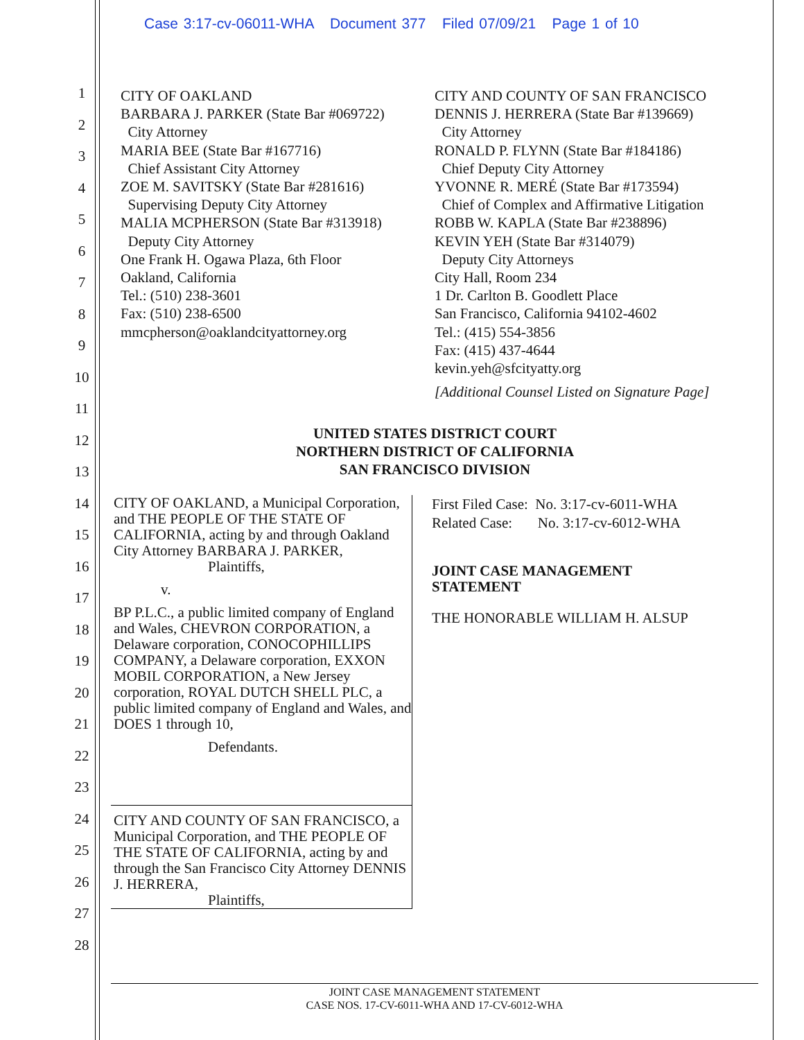Case 3:17-cv-06011-WHA Document 377 Filed 07/09/21 Page 1 of 10
1
2
3
4
5
6
7
8
9
10
11
12
13
14
15
16
17
18
19
20
21
22
23
24
25
26
27
28
CITY OF OAKLAND
BARBARA J. PARKER (State Bar #069722)
City Attorney
MARIA BEE (State Bar #167716)
Chief Assistant City Attorney
ZOE M. SAVITSKY (State Bar #281616)
Supervising Deputy City Attorney
MALIA MCPHERSON (State Bar #313918)
Deputy City Attorney
One Frank H. Ogawa Plaza, 6th Floor
Oakland, California
Tel.: (510) 238-3601
Fax: (510) 238-6500
mmcpherson@oaklandcityattorney.org
CITY AND COUNTY OF SAN FRANCISCO
DENNIS J. HERRERA (State Bar #139669)
City Attorney
RONALD P. FLYNN (State Bar #184186)
Chief Deputy City Attorney
YVONNE R. MERÉ (State Bar #173594)
Chief of Complex and Affirmative Litigation
ROBB W. KAPLA (State Bar #238896)
KEVIN YEH (State Bar #314079)
Deputy City Attorneys
City Hall, Room 234
1 Dr. Carlton B. Goodlett Place
San Francisco, California 94102-4602
Tel.: (415) 554-3856
Fax: (415) 437-4644
kevin.yeh@sfcityatty.org
[Additional Counsel Listed on Signature Page]
UNITED STATES DISTRICT COURT
NORTHERN DISTRICT OF CALIFORNIA
SAN FRANCISCO DIVISION
CITY OF OAKLAND, a Municipal Corporation, and THE PEOPLE OF THE STATE OF CALIFORNIA, acting by and through Oakland City Attorney BARBARA J. PARKER,
Plaintiffs,
v.
BP P.L.C., a public limited company of England and Wales, CHEVRON CORPORATION, a Delaware corporation, CONOCOPHILLIPS COMPANY, a Delaware corporation, EXXON MOBIL CORPORATION, a New Jersey corporation, ROYAL DUTCH SHELL PLC, a public limited company of England and Wales, and DOES 1 through 10,
Defendants.
CITY AND COUNTY OF SAN FRANCISCO, a Municipal Corporation, and THE PEOPLE OF THE STATE OF CALIFORNIA, acting by and through the San Francisco City Attorney DENNIS J. HERRERA,
Plaintiffs,
First Filed Case: No. 3:17-cv-6011-WHA
Related Case: No. 3:17-cv-6012-WHA
JOINT CASE MANAGEMENT
STATEMENT
THE HONORABLE WILLIAM H. ALSUP
JOINT CASE MANAGEMENT STATEMENT
CASE NOS. 17-CV-6011-WHA AND 17-CV-6012-WHA